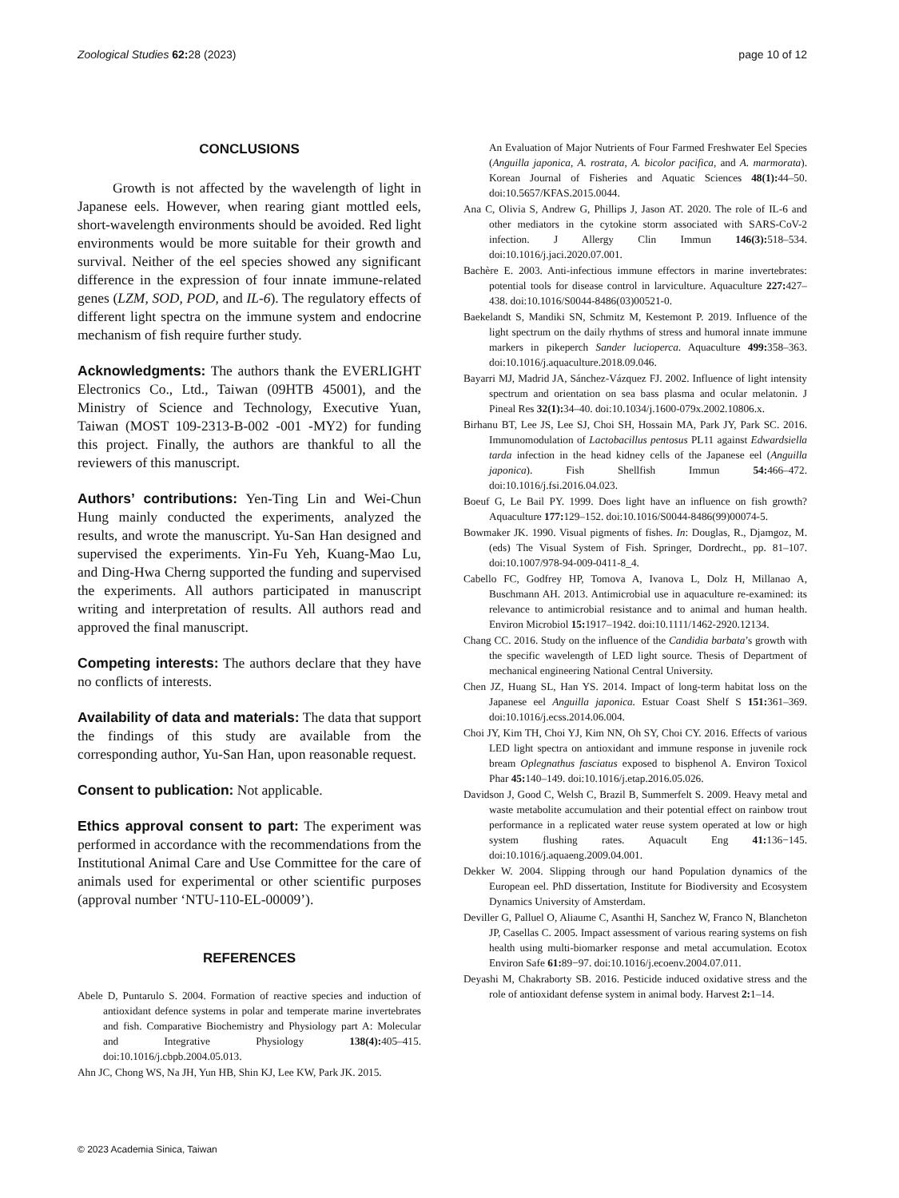Zoological Studies 62: 28 (2023) page 10 of 12
CONCLUSIONS
Growth is not affected by the wavelength of light in Japanese eels. However, when rearing giant mottled eels, short-wavelength environments should be avoided. Red light environments would be more suitable for their growth and survival. Neither of the eel species showed any significant difference in the expression of four innate immune-related genes (LZM, SOD, POD, and IL-6). The regulatory effects of different light spectra on the immune system and endocrine mechanism of fish require further study.
Acknowledgments: The authors thank the EVERLIGHT Electronics Co., Ltd., Taiwan (09HTB 45001), and the Ministry of Science and Technology, Executive Yuan, Taiwan (MOST 109-2313-B-002 -001 -MY2) for funding this project. Finally, the authors are thankful to all the reviewers of this manuscript.
Authors’ contributions: Yen-Ting Lin and Wei-Chun Hung mainly conducted the experiments, analyzed the results, and wrote the manuscript. Yu-San Han designed and supervised the experiments. Yin-Fu Yeh, Kuang-Mao Lu, and Ding-Hwa Cherng supported the funding and supervised the experiments. All authors participated in manuscript writing and interpretation of results. All authors read and approved the final manuscript.
Competing interests: The authors declare that they have no conflicts of interests.
Availability of data and materials: The data that support the findings of this study are available from the corresponding author, Yu-San Han, upon reasonable request.
Consent to publication: Not applicable.
Ethics approval consent to part: The experiment was performed in accordance with the recommendations from the Institutional Animal Care and Use Committee for the care of animals used for experimental or other scientific purposes (approval number ‘NTU-110-EL-00009’).
REFERENCES
Abele D, Puntarulo S. 2004. Formation of reactive species and induction of antioxidant defence systems in polar and temperate marine invertebrates and fish. Comparative Biochemistry and Physiology part A: Molecular and Integrative Physiology 138(4): 405–415. doi:10.1016/j.cbpb.2004.05.013.
Ahn JC, Chong WS, Na JH, Yun HB, Shin KJ, Lee KW, Park JK. 2015.
An Evaluation of Major Nutrients of Four Farmed Freshwater Eel Species (Anguilla japonica, A. rostrata, A. bicolor pacifica, and A. marmorata). Korean Journal of Fisheries and Aquatic Sciences 48(1): 44–50. doi:10.5657/KFAS.2015.0044.
Ana C, Olivia S, Andrew G, Phillips J, Jason AT. 2020. The role of IL-6 and other mediators in the cytokine storm associated with SARS-CoV-2 infection. J Allergy Clin Immun 146(3): 518–534. doi:10.1016/j.jaci.2020.07.001.
Bachère E. 2003. Anti-infectious immune effectors in marine invertebrates: potential tools for disease control in larviculture. Aquaculture 227: 427–438. doi:10.1016/S0044-8486(03)00521-0.
Baekelandt S, Mandiki SN, Schmitz M, Kestemont P. 2019. Influence of the light spectrum on the daily rhythms of stress and humoral innate immune markers in pikeperch Sander lucioperca. Aquaculture 499: 358–363. doi:10.1016/j.aquaculture.2018.09.046.
Bayarri MJ, Madrid JA, Sánchez-Vázquez FJ. 2002. Influence of light intensity spectrum and orientation on sea bass plasma and ocular melatonin. J Pineal Res 32(1): 34–40. doi:10.1034/j.1600-079x.2002.10806.x.
Birhanu BT, Lee JS, Lee SJ, Choi SH, Hossain MA, Park JY, Park SC. 2016. Immunomodulation of Lactobacillus pentosus PL11 against Edwardsiella tarda infection in the head kidney cells of the Japanese eel (Anguilla japonica). Fish Shellfish Immun 54: 466–472. doi:10.1016/j.fsi.2016.04.023.
Boeuf G, Le Bail PY. 1999. Does light have an influence on fish growth? Aquaculture 177: 129–152. doi:10.1016/S0044-8486(99)00074-5.
Bowmaker JK. 1990. Visual pigments of fishes. In: Douglas, R., Djamgoz, M. (eds) The Visual System of Fish. Springer, Dordrecht., pp. 81–107. doi:10.1007/978-94-009-0411-8_4.
Cabello FC, Godfrey HP, Tomova A, Ivanova L, Dolz H, Millanao A, Buschmann AH. 2013. Antimicrobial use in aquaculture re-examined: its relevance to antimicrobial resistance and to animal and human health. Environ Microbiol 15: 1917–1942. doi:10.1111/1462-2920.12134.
Chang CC. 2016. Study on the influence of the Candidia barbata’s growth with the specific wavelength of LED light source. Thesis of Department of mechanical engineering National Central University.
Chen JZ, Huang SL, Han YS. 2014. Impact of long-term habitat loss on the Japanese eel Anguilla japonica. Estuar Coast Shelf S 151: 361–369. doi:10.1016/j.ecss.2014.06.004.
Choi JY, Kim TH, Choi YJ, Kim NN, Oh SY, Choi CY. 2016. Effects of various LED light spectra on antioxidant and immune response in juvenile rock bream Oplegnathus fasciatus exposed to bisphenol A. Environ Toxicol Phar 45: 140–149. doi:10.1016/j.etap.2016.05.026.
Davidson J, Good C, Welsh C, Brazil B, Summerfelt S. 2009. Heavy metal and waste metabolite accumulation and their potential effect on rainbow trout performance in a replicated water reuse system operated at low or high system flushing rates. Aquacult Eng 41: 136−145. doi:10.1016/j.aquaeng.2009.04.001.
Dekker W. 2004. Slipping through our hand Population dynamics of the European eel. PhD dissertation, Institute for Biodiversity and Ecosystem Dynamics University of Amsterdam.
Deviller G, Palluel O, Aliaume C, Asanthi H, Sanchez W, Franco N, Blancheton JP, Casellas C. 2005. Impact assessment of various rearing systems on fish health using multi-biomarker response and metal accumulation. Ecotox Environ Safe 61: 89−97. doi:10.1016/j.ecoenv.2004.07.011.
Deyashi M, Chakraborty SB. 2016. Pesticide induced oxidative stress and the role of antioxidant defense system in animal body. Harvest 2: 1–14.
© 2023 Academia Sinica, Taiwan